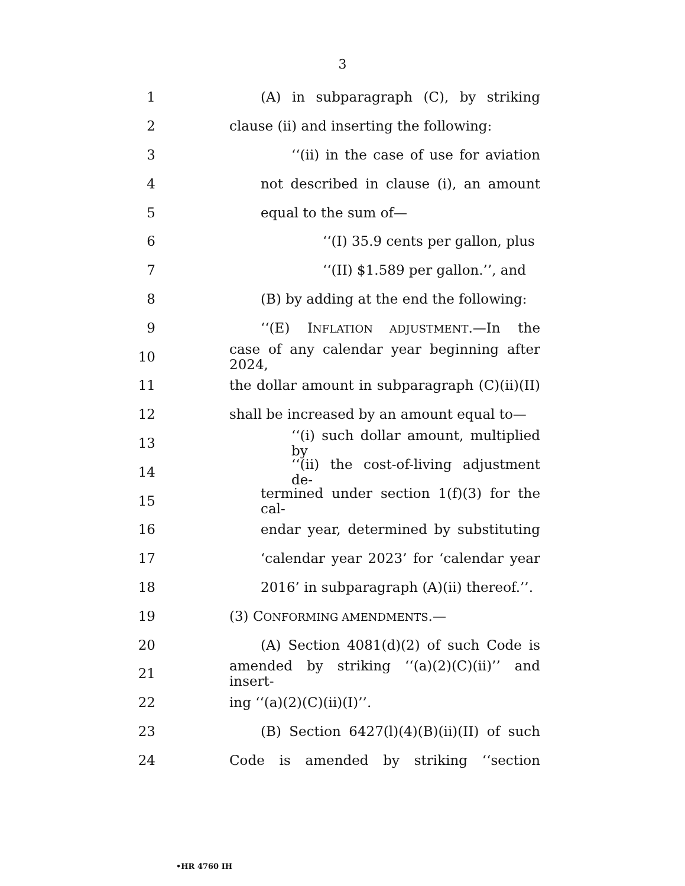3
1 (A) in subparagraph (C), by striking
2
clause (ii) and inserting the following:
3 ‘‘(ii) in the case of use for aviation
4 not described in clause (i), an amount
5 equal to the sum of—
6 ‘‘(I) 35.9 cents per gallon, plus
7 ‘‘(II) $1.589 per gallon.’’, and
8
(B) by adding at the end the following:
9 ‘‘(E) INFLATION ADJUSTMENT.—In the
10
case of any calendar year beginning after 2024,
11
the dollar amount in subparagraph (C)(ii)(II)
12
shall be increased by an amount equal to—
13
‘‘(i) such dollar amount, multiplied by
14
‘‘(ii) the cost-of-living adjustment de-
15
termined under section 1(f)(3) for the cal-
16 endar year, determined by substituting
17
‘calendar year 2023’ for ‘calendar year
18
2016’ in subparagraph (A)(ii) thereof.’’.
19 (3) CONFORMING AMENDMENTS.—
20 (A) Section 4081(d)(2) of such Code is
21
amended by striking ‘‘(a)(2)(C)(ii)’’ and insert-
22 ing ‘‘(a)(2)(C)(ii)(I)’’.
23
(B) Section 6427(l)(4)(B)(ii)(II) of such
24 Code is amended by striking ‘‘section
•HR 4760 IH